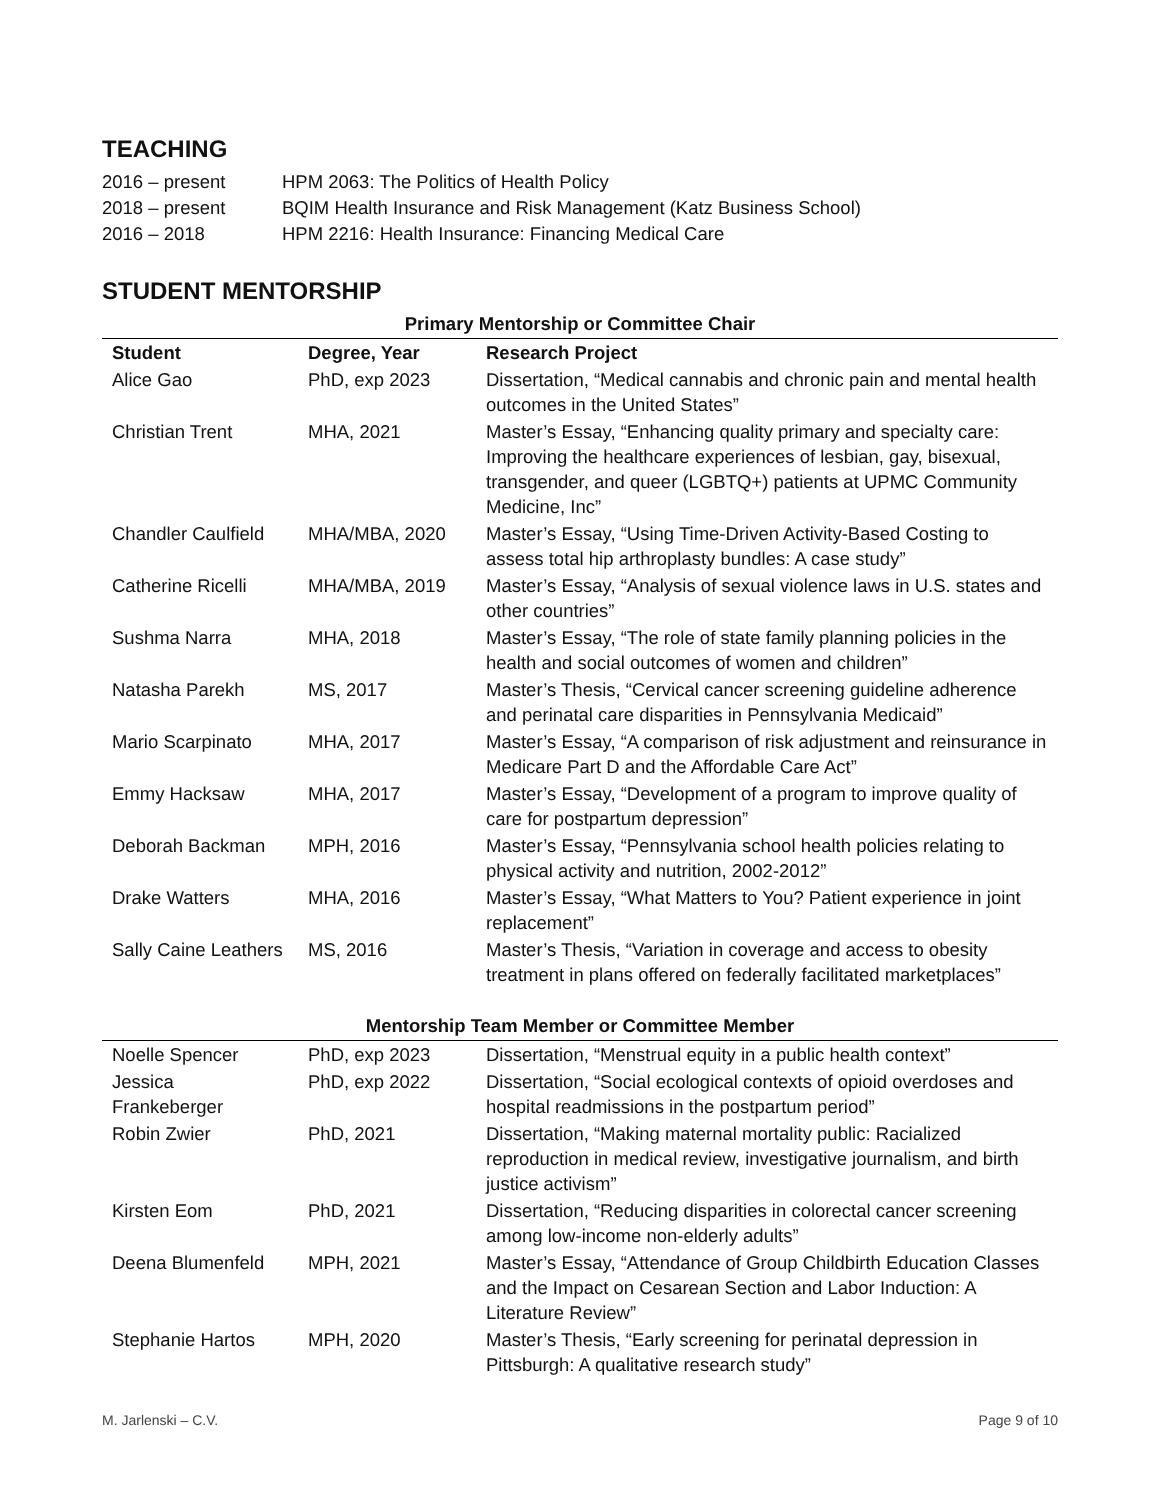TEACHING
2016 – present
HPM 2063: The Politics of Health Policy
2018 – present
BQIM Health Insurance and Risk Management (Katz Business School)
2016 – 2018
HPM 2216: Health Insurance: Financing Medical Care
STUDENT MENTORSHIP
| Primary Mentorship or Committee Chair | | |
| --- | --- | --- |
| Student | Degree, Year | Research Project |
| Alice Gao | PhD, exp 2023 | Dissertation, “Medical cannabis and chronic pain and mental health outcomes in the United States” |
| Christian Trent | MHA, 2021 | Master’s Essay, “Enhancing quality primary and specialty care: Improving the healthcare experiences of lesbian, gay, bisexual, transgender, and queer (LGBTQ+) patients at UPMC Community Medicine, Inc” |
| Chandler Caulfield | MHA/MBA, 2020 | Master’s Essay, “Using Time-Driven Activity-Based Costing to assess total hip arthroplasty bundles: A case study” |
| Catherine Ricelli | MHA/MBA, 2019 | Master’s Essay, “Analysis of sexual violence laws in U.S. states and other countries” |
| Sushma Narra | MHA, 2018 | Master’s Essay, “The role of state family planning policies in the health and social outcomes of women and children” |
| Natasha Parekh | MS, 2017 | Master’s Thesis, “Cervical cancer screening guideline adherence and perinatal care disparities in Pennsylvania Medicaid” |
| Mario Scarpinato | MHA, 2017 | Master’s Essay, “A comparison of risk adjustment and reinsurance in Medicare Part D and the Affordable Care Act” |
| Emmy Hacksaw | MHA, 2017 | Master’s Essay, “Development of a program to improve quality of care for postpartum depression” |
| Deborah Backman | MPH, 2016 | Master’s Essay, “Pennsylvania school health policies relating to physical activity and nutrition, 2002-2012” |
| Drake Watters | MHA, 2016 | Master’s Essay, “What Matters to You? Patient experience in joint replacement” |
| Sally Caine Leathers | MS, 2016 | Master’s Thesis, “Variation in coverage and access to obesity treatment in plans offered on federally facilitated marketplaces” |
| Mentorship Team Member or Committee Member | | |
| Noelle Spencer | PhD, exp 2023 | Dissertation, “Menstrual equity in a public health context” |
| Jessica Frankeberger | PhD, exp 2022 | Dissertation, “Social ecological contexts of opioid overdoses and hospital readmissions in the postpartum period” |
| Robin Zwier | PhD, 2021 | Dissertation, “Making maternal mortality public: Racialized reproduction in medical review, investigative journalism, and birth justice activism” |
| Kirsten Eom | PhD, 2021 | Dissertation, “Reducing disparities in colorectal cancer screening among low-income non-elderly adults” |
| Deena Blumenfeld | MPH, 2021 | Master’s Essay, “Attendance of Group Childbirth Education Classes and the Impact on Cesarean Section and Labor Induction: A Literature Review” |
| Stephanie Hartos | MPH, 2020 | Master’s Thesis, “Early screening for perinatal depression in Pittsburgh: A qualitative research study” |
M. Jarlenski – C.V. Page 9 of 10